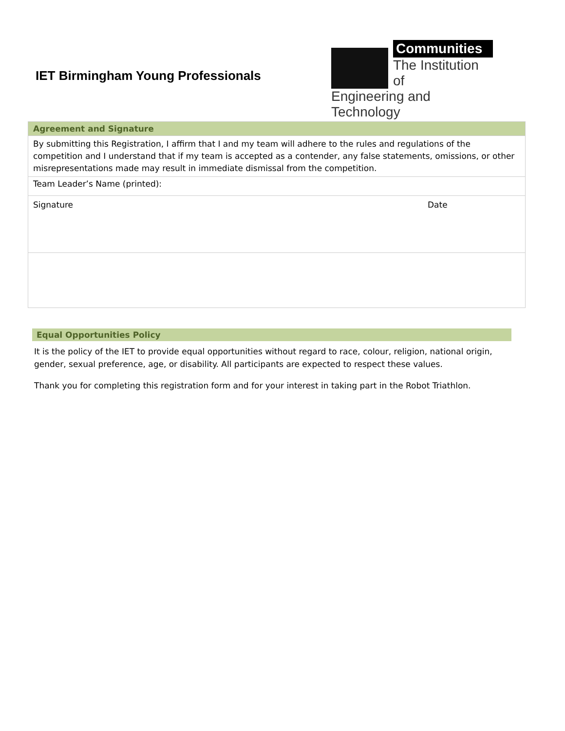IET Birmingham Young Professionals
Communities
The Institution of
Engineering and Technology
| Agreement and Signature | |
| By submitting this Registration, I affirm that I and my team will adhere to the rules and regulations of the competition and I understand that if my team is accepted as a contender, any false statements, omissions, or other misrepresentations made may result in immediate dismissal from the competition. | |
| Team Leader’s Name (printed): | |
| Signature | Date |
Equal Opportunities Policy
It is the policy of the IET to provide equal opportunities without regard to race, colour, religion, national origin, gender, sexual preference, age, or disability. All participants are expected to respect these values.
Thank you for completing this registration form and for your interest in taking part in the Robot Triathlon.